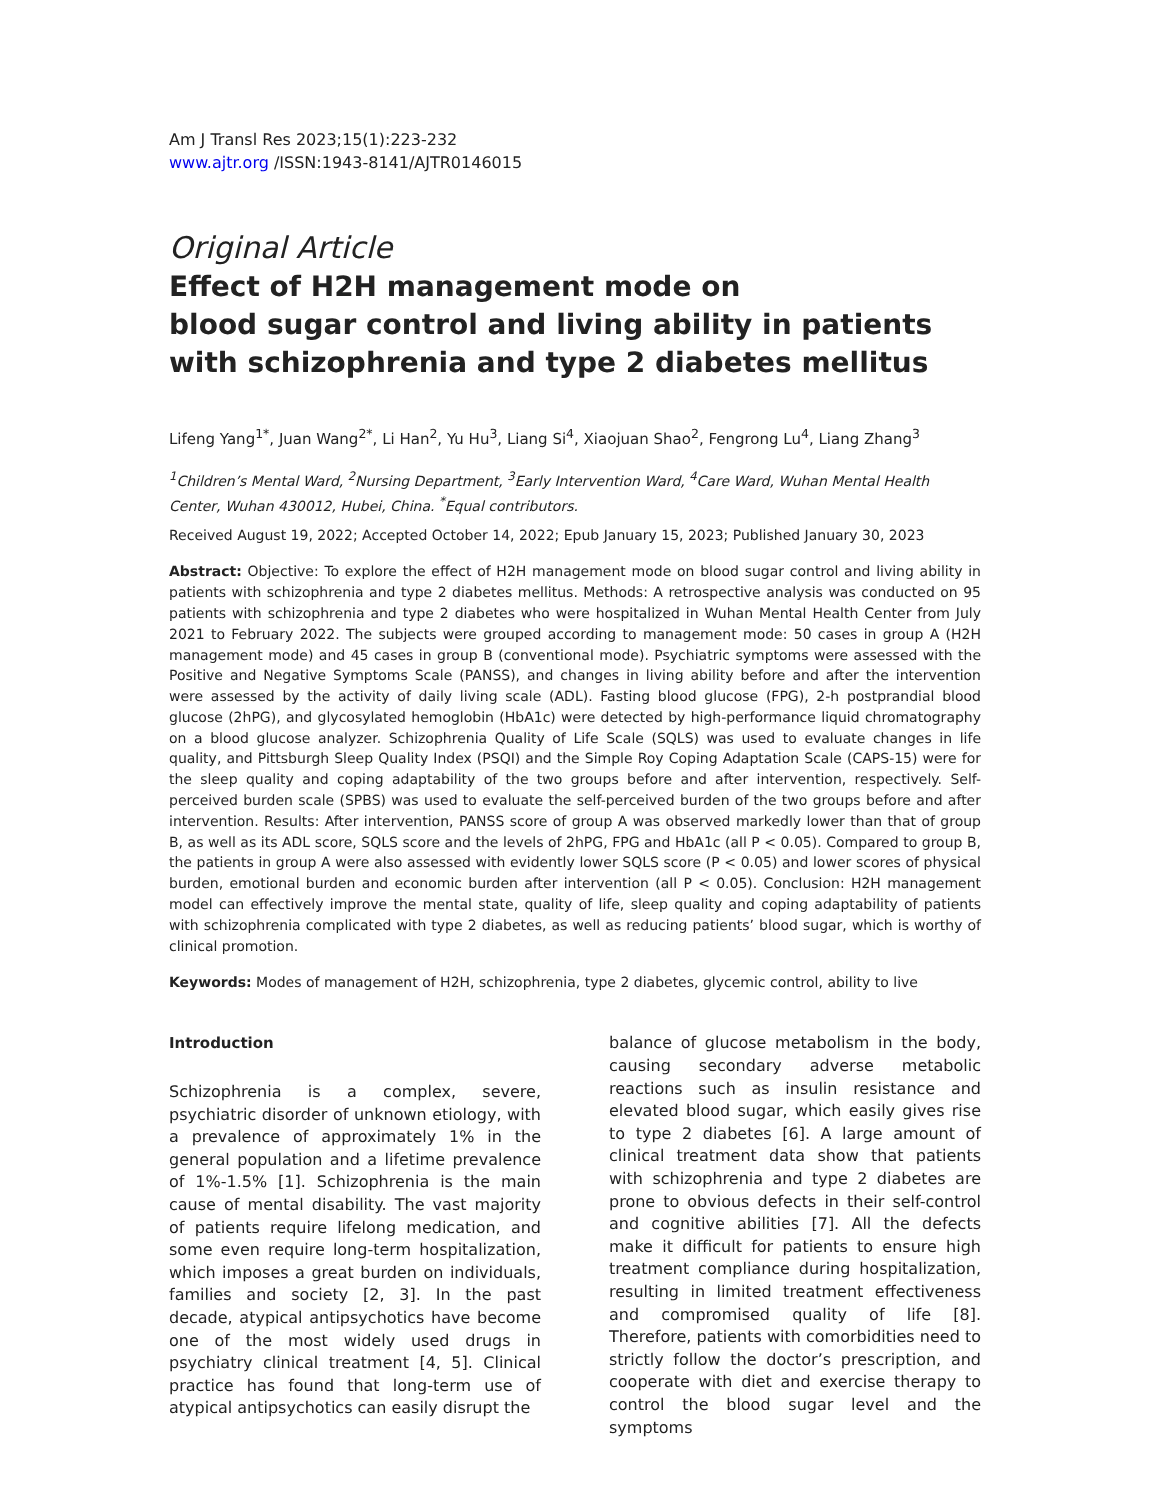Am J Transl Res 2023;15(1):223-232
www.ajtr.org /ISSN:1943-8141/AJTR0146015
Original Article
Effect of H2H management mode on
blood sugar control and living ability in patients
with schizophrenia and type 2 diabetes mellitus
Lifeng Yang<sup>1*</sup>, Juan Wang<sup>2*</sup>, Li Han<sup>2</sup>, Yu Hu<sup>3</sup>, Liang Si<sup>4</sup>, Xiaojuan Shao<sup>2</sup>, Fengrong Lu<sup>4</sup>, Liang Zhang<sup>3</sup>
<sup>1</sup> Children’s Mental Ward, <sup>2</sup>Nursing Department, <sup>3</sup>Early Intervention Ward, <sup>4</sup>Care Ward, Wuhan Mental Health Center, Wuhan 430012, Hubei, China. <sup>*</sup>Equal contributors.
Received August 19, 2022; Accepted October 14, 2022; Epub January 15, 2023; Published January 30, 2023
Abstract: Objective: To explore the effect of H2H management mode on blood sugar control and living ability in patients with schizophrenia and type 2 diabetes mellitus. Methods: A retrospective analysis was conducted on 95 patients with schizophrenia and type 2 diabetes who were hospitalized in Wuhan Mental Health Center from July 2021 to February 2022. The subjects were grouped according to management mode: 50 cases in group A (H2H management mode) and 45 cases in group B (conventional mode). Psychiatric symptoms were assessed with the Positive and Negative Symptoms Scale (PANSS), and changes in living ability before and after the intervention were assessed by the activity of daily living scale (ADL). Fasting blood glucose (FPG), 2-h postprandial blood glucose (2hPG), and glycosylated hemoglobin (HbA1c) were detected by high-performance liquid chromatography on a blood glucose analyzer. Schizophrenia Quality of Life Scale (SQLS) was used to evaluate changes in life quality, and Pittsburgh Sleep Quality Index (PSQI) and the Simple Roy Coping Adaptation Scale (CAPS-15) were for the sleep quality and coping adaptability of the two groups before and after intervention, respectively. Self-perceived burden scale (SPBS) was used to evaluate the self-perceived burden of the two groups before and after intervention. Results: After intervention, PANSS score of group A was observed markedly lower than that of group B, as well as its ADL score, SQLS score and the levels of 2hPG, FPG and HbA1c (all P < 0.05). Compared to group B, the patients in group A were also assessed with evidently lower SQLS score (P < 0.05) and lower scores of physical burden, emotional burden and economic burden after intervention (all P < 0.05). Conclusion: H2H management model can effectively improve the mental state, quality of life, sleep quality and coping adaptability of patients with schizophrenia complicated with type 2 diabetes, as well as reducing patients’ blood sugar, which is worthy of clinical promotion.
Keywords: Modes of management of H2H, schizophrenia, type 2 diabetes, glycemic control, ability to live
Introduction
Schizophrenia is a complex, severe, psychiatric disorder of unknown etiology, with a prevalence of approximately 1% in the general population and a lifetime prevalence of 1%-1.5% [1]. Schizophrenia is the main cause of mental disability. The vast majority of patients require lifelong medication, and some even require long-term hospitalization, which imposes a great burden on individuals, families and society [2, 3]. In the past decade, atypical antipsychotics have become one of the most widely used drugs in psychiatry clinical treatment [4, 5]. Clinical practice has found that long-term use of atypical antipsychotics can easily disrupt the
balance of glucose metabolism in the body, causing secondary adverse metabolic reactions such as insulin resistance and elevated blood sugar, which easily gives rise to type 2 diabetes [6]. A large amount of clinical treatment data show that patients with schizophrenia and type 2 diabetes are prone to obvious defects in their self-control and cognitive abilities [7]. All the defects make it difficult for patients to ensure high treatment compliance during hospitalization, resulting in limited treatment effectiveness and compromised quality of life [8]. Therefore, patients with comorbidities need to strictly follow the doctor’s prescription, and cooperate with diet and exercise therapy to control the blood sugar level and the symptoms